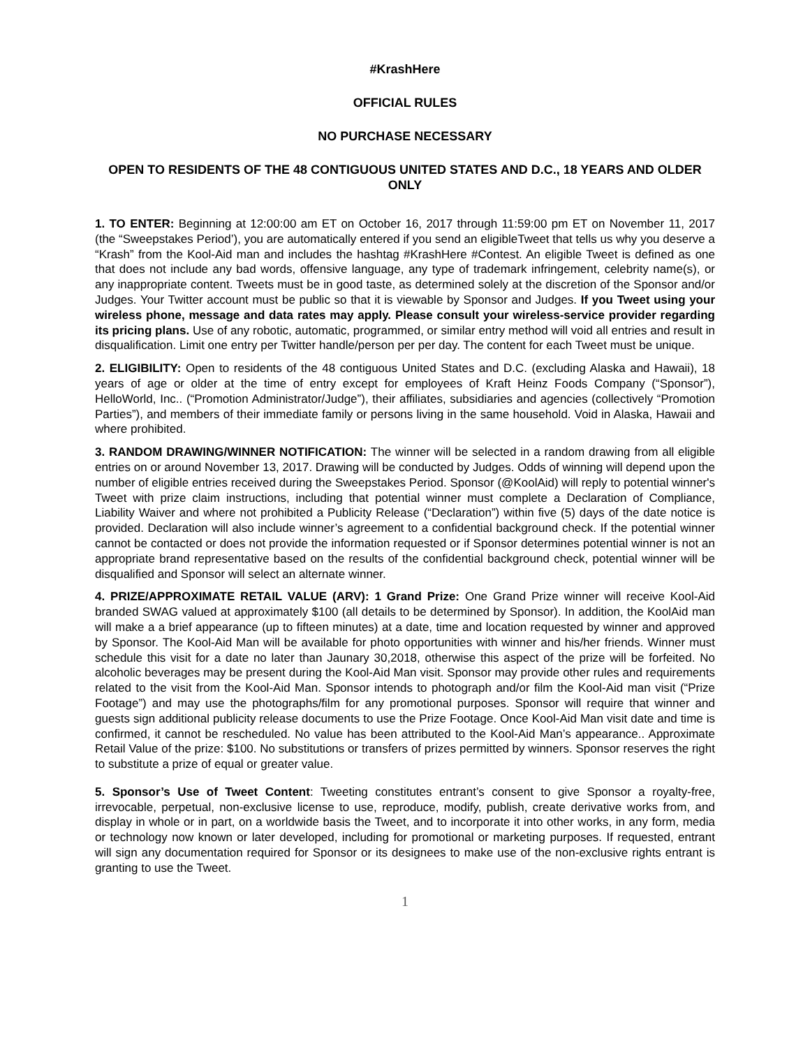#KrashHere
OFFICIAL RULES
NO PURCHASE NECESSARY
OPEN TO RESIDENTS OF THE 48 CONTIGUOUS UNITED STATES AND D.C., 18 YEARS AND OLDER ONLY
1. TO ENTER: Beginning at 12:00:00 am ET on October 16, 2017 through 11:59:00 pm ET on November 11, 2017 (the “Sweepstakes Period’), you are automatically entered if you send an eligibleTweet that tells us why you deserve a “Krash” from the Kool-Aid man and includes the hashtag #KrashHere #Contest. An eligible Tweet is defined as one that does not include any bad words, offensive language, any type of trademark infringement, celebrity name(s), or any inappropriate content. Tweets must be in good taste, as determined solely at the discretion of the Sponsor and/or Judges. Your Twitter account must be public so that it is viewable by Sponsor and Judges. If you Tweet using your wireless phone, message and data rates may apply. Please consult your wireless-service provider regarding its pricing plans. Use of any robotic, automatic, programmed, or similar entry method will void all entries and result in disqualification. Limit one entry per Twitter handle/person per per day. The content for each Tweet must be unique.
2. ELIGIBILITY: Open to residents of the 48 contiguous United States and D.C. (excluding Alaska and Hawaii), 18 years of age or older at the time of entry except for employees of Kraft Heinz Foods Company (“Sponsor”), HelloWorld, Inc.. (“Promotion Administrator/Judge”), their affiliates, subsidiaries and agencies (collectively “Promotion Parties”), and members of their immediate family or persons living in the same household. Void in Alaska, Hawaii and where prohibited.
3. RANDOM DRAWING/WINNER NOTIFICATION: The winner will be selected in a random drawing from all eligible entries on or around November 13, 2017. Drawing will be conducted by Judges. Odds of winning will depend upon the number of eligible entries received during the Sweepstakes Period. Sponsor (@KoolAid) will reply to potential winner's Tweet with prize claim instructions, including that potential winner must complete a Declaration of Compliance, Liability Waiver and where not prohibited a Publicity Release (“Declaration”) within five (5) days of the date notice is provided. Declaration will also include winner’s agreement to a confidential background check. If the potential winner cannot be contacted or does not provide the information requested or if Sponsor determines potential winner is not an appropriate brand representative based on the results of the confidential background check, potential winner will be disqualified and Sponsor will select an alternate winner.
4. PRIZE/APPROXIMATE RETAIL VALUE (ARV): 1 Grand Prize: One Grand Prize winner will receive Kool-Aid branded SWAG valued at approximately $100 (all details to be determined by Sponsor). In addition, the KoolAid man will make a a brief appearance (up to fifteen minutes) at a date, time and location requested by winner and approved by Sponsor. The Kool-Aid Man will be available for photo opportunities with winner and his/her friends. Winner must schedule this visit for a date no later than Jaunary 30,2018, otherwise this aspect of the prize will be forfeited. No alcoholic beverages may be present during the Kool-Aid Man visit. Sponsor may provide other rules and requirements related to the visit from the Kool-Aid Man. Sponsor intends to photograph and/or film the Kool-Aid man visit (“Prize Footage”) and may use the photographs/film for any promotional purposes. Sponsor will require that winner and guests sign additional publicity release documents to use the Prize Footage. Once Kool-Aid Man visit date and time is confirmed, it cannot be rescheduled. No value has been attributed to the Kool-Aid Man’s appearance.. Approximate Retail Value of the prize: $100. No substitutions or transfers of prizes permitted by winners. Sponsor reserves the right to substitute a prize of equal or greater value.
5. Sponsor’s Use of Tweet Content: Tweeting constitutes entrant’s consent to give Sponsor a royalty-free, irrevocable, perpetual, non-exclusive license to use, reproduce, modify, publish, create derivative works from, and display in whole or in part, on a worldwide basis the Tweet, and to incorporate it into other works, in any form, media or technology now known or later developed, including for promotional or marketing purposes. If requested, entrant will sign any documentation required for Sponsor or its designees to make use of the non-exclusive rights entrant is granting to use the Tweet.
1